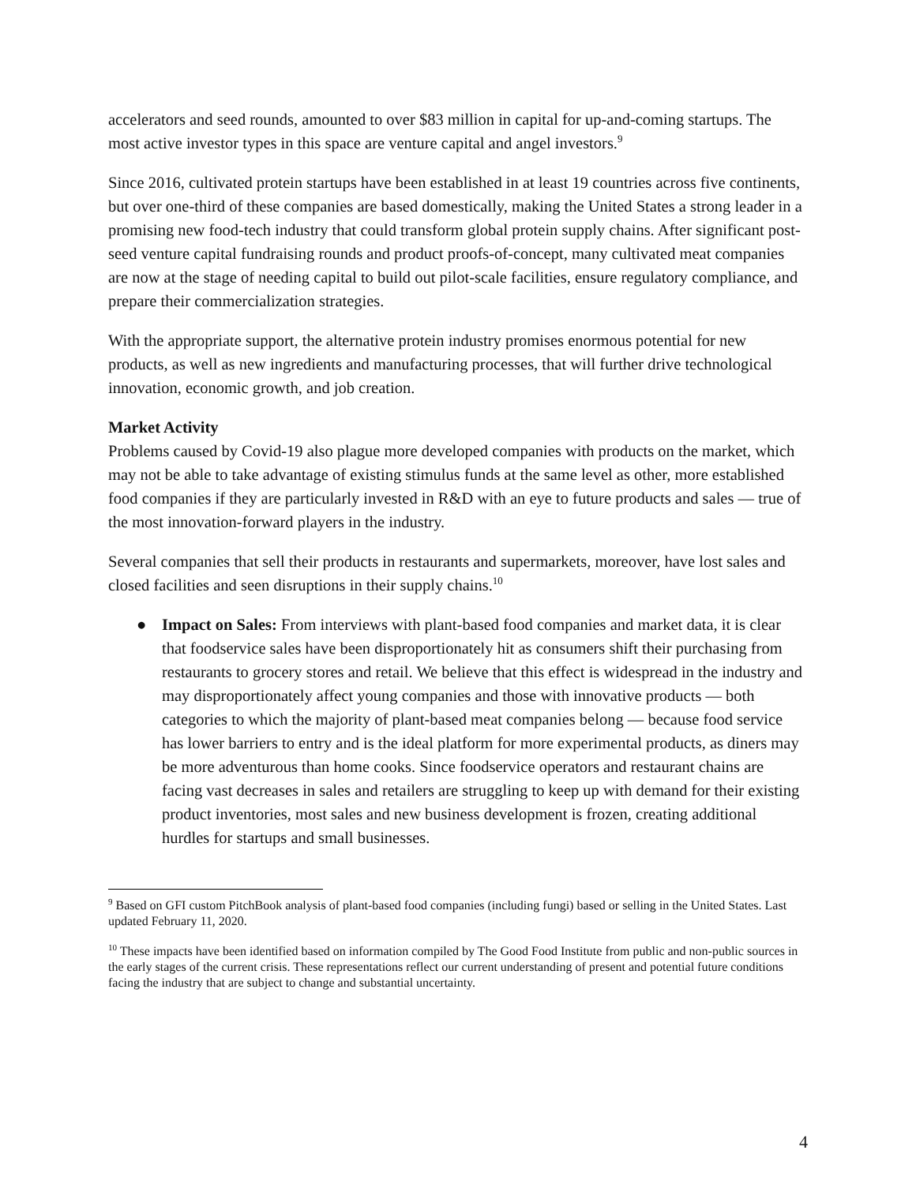accelerators and seed rounds, amounted to over $83 million in capital for up-and-coming startups. The most active investor types in this space are venture capital and angel investors.<sup>9</sup>
Since 2016, cultivated protein startups have been established in at least 19 countries across five continents, but over one-third of these companies are based domestically, making the United States a strong leader in a promising new food-tech industry that could transform global protein supply chains. After significant post-seed venture capital fundraising rounds and product proofs-of-concept, many cultivated meat companies are now at the stage of needing capital to build out pilot-scale facilities, ensure regulatory compliance, and prepare their commercialization strategies.
With the appropriate support, the alternative protein industry promises enormous potential for new products, as well as new ingredients and manufacturing processes, that will further drive technological innovation, economic growth, and job creation.
Market Activity
Problems caused by Covid-19 also plague more developed companies with products on the market, which may not be able to take advantage of existing stimulus funds at the same level as other, more established food companies if they are particularly invested in R&D with an eye to future products and sales — true of the most innovation-forward players in the industry.
Several companies that sell their products in restaurants and supermarkets, moreover, have lost sales and closed facilities and seen disruptions in their supply chains.<sup>10</sup>
● Impact on Sales: From interviews with plant-based food companies and market data, it is clear that foodservice sales have been disproportionately hit as consumers shift their purchasing from restaurants to grocery stores and retail. We believe that this effect is widespread in the industry and may disproportionately affect young companies and those with innovative products — both categories to which the majority of plant-based meat companies belong — because food service has lower barriers to entry and is the ideal platform for more experimental products, as diners may be more adventurous than home cooks. Since foodservice operators and restaurant chains are facing vast decreases in sales and retailers are struggling to keep up with demand for their existing product inventories, most sales and new business development is frozen, creating additional hurdles for startups and small businesses.
<sup>9</sup> Based on GFI custom PitchBook analysis of plant-based food companies (including fungi) based or selling in the United States. Last updated February 11, 2020.
<sup>10</sup> These impacts have been identified based on information compiled by The Good Food Institute from public and non-public sources in the early stages of the current crisis. These representations reflect our current understanding of present and potential future conditions facing the industry that are subject to change and substantial uncertainty.
4